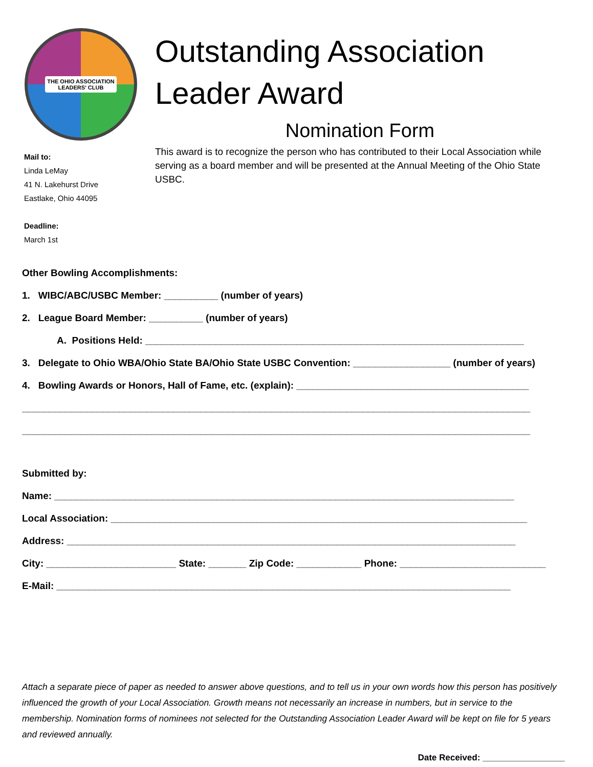THE OHIO ASSOCIATION
LEADERS' CLUB
Mail to:
Linda LeMay
41 N. Lakehurst Drive
Eastlake, Ohio 44095
Deadline:
March 1st
Outstanding Association Leader Award
Nomination Form
This award is to recognize the person who has contributed to their Local Association while serving as a board member and will be presented at the Annual Meeting of the Ohio State USBC.
Other Bowling Accomplishments:
1. WIBC/ABC/USBC Member: __________ (number of years)
2. League Board Member: __________ (number of years)
A. Positions Held: ______________________________________________________________________
3. Delegate to Ohio WBA/Ohio State BA/Ohio State USBC Convention: __________________ (number of years)
4. Bowling Awards or Honors, Hall of Fame, etc. (explain): ___________________________________________
______________________________________________________________________________________________
______________________________________________________________________________________________
Submitted by:
Name: _____________________________________________________________________________________
Local Association: _____________________________________________________________________________
Address: ___________________________________________________________________________________
City: ________________________ State: _______ Zip Code: ____________ Phone: ___________________________
E-Mail: ____________________________________________________________________________________
Attach a separate piece of paper as needed to answer above questions, and to tell us in your own words how this person has positively influenced the growth of your Local Association. Growth means not necessarily an increase in numbers, but in service to the membership. Nomination forms of nominees not selected for the Outstanding Association Leader Award will be kept on file for 5 years and reviewed annually.
Date Received: _________________